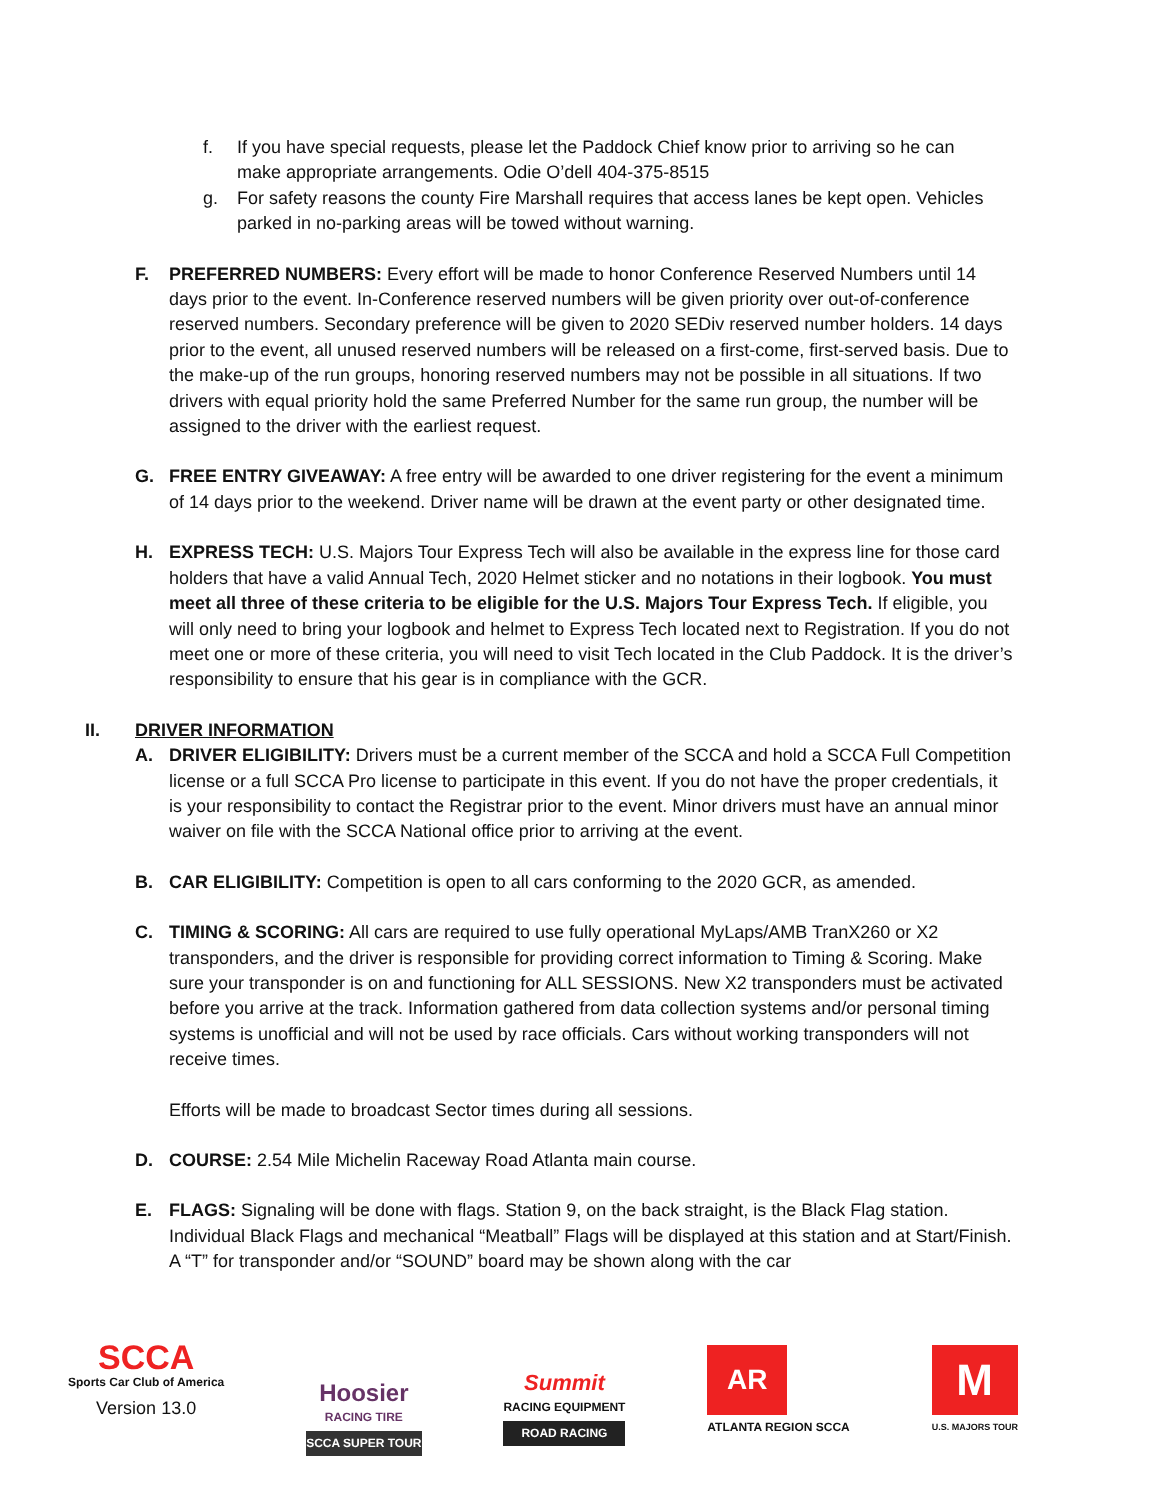f. If you have special requests, please let the Paddock Chief know prior to arriving so he can make appropriate arrangements. Odie O’dell 404-375-8515
g. For safety reasons the county Fire Marshall requires that access lanes be kept open. Vehicles parked in no-parking areas will be towed without warning.
F. PREFERRED NUMBERS: Every effort will be made to honor Conference Reserved Numbers until 14 days prior to the event. In-Conference reserved numbers will be given priority over out-of-conference reserved numbers. Secondary preference will be given to 2020 SEDiv reserved number holders. 14 days prior to the event, all unused reserved numbers will be released on a first-come, first-served basis. Due to the make-up of the run groups, honoring reserved numbers may not be possible in all situations. If two drivers with equal priority hold the same Preferred Number for the same run group, the number will be assigned to the driver with the earliest request.
G. FREE ENTRY GIVEAWAY: A free entry will be awarded to one driver registering for the event a minimum of 14 days prior to the weekend. Driver name will be drawn at the event party or other designated time.
H. EXPRESS TECH: U.S. Majors Tour Express Tech will also be available in the express line for those card holders that have a valid Annual Tech, 2020 Helmet sticker and no notations in their logbook. You must meet all three of these criteria to be eligible for the U.S. Majors Tour Express Tech. If eligible, you will only need to bring your logbook and helmet to Express Tech located next to Registration. If you do not meet one or more of these criteria, you will need to visit Tech located in the Club Paddock. It is the driver’s responsibility to ensure that his gear is in compliance with the GCR.
II. DRIVER INFORMATION
A. DRIVER ELIGIBILITY: Drivers must be a current member of the SCCA and hold a SCCA Full Competition license or a full SCCA Pro license to participate in this event. If you do not have the proper credentials, it is your responsibility to contact the Registrar prior to the event. Minor drivers must have an annual minor waiver on file with the SCCA National office prior to arriving at the event.
B. CAR ELIGIBILITY: Competition is open to all cars conforming to the 2020 GCR, as amended.
C. TIMING & SCORING: All cars are required to use fully operational MyLaps/AMB TranX260 or X2 transponders, and the driver is responsible for providing correct information to Timing & Scoring. Make sure your transponder is on and functioning for ALL SESSIONS. New X2 transponders must be activated before you arrive at the track. Information gathered from data collection systems and/or personal timing systems is unofficial and will not be used by race officials. Cars without working transponders will not receive times.
Efforts will be made to broadcast Sector times during all sessions.
D. COURSE: 2.54 Mile Michelin Raceway Road Atlanta main course.
E. FLAGS: Signaling will be done with flags. Station 9, on the back straight, is the Black Flag station. Individual Black Flags and mechanical “Meatball” Flags will be displayed at this station and at Start/Finish. A “T” for transponder and/or “SOUND” board may be shown along with the car
SCCA
Sports Car Club of America
Version 13.0
Hoosier
RACING TIRE
SCCA SUPER TOUR
Summit
RACING EQUIPMENT
ROAD RACING
AR
ATLANTA REGION SCCA
M
U.S. MAJORS TOUR